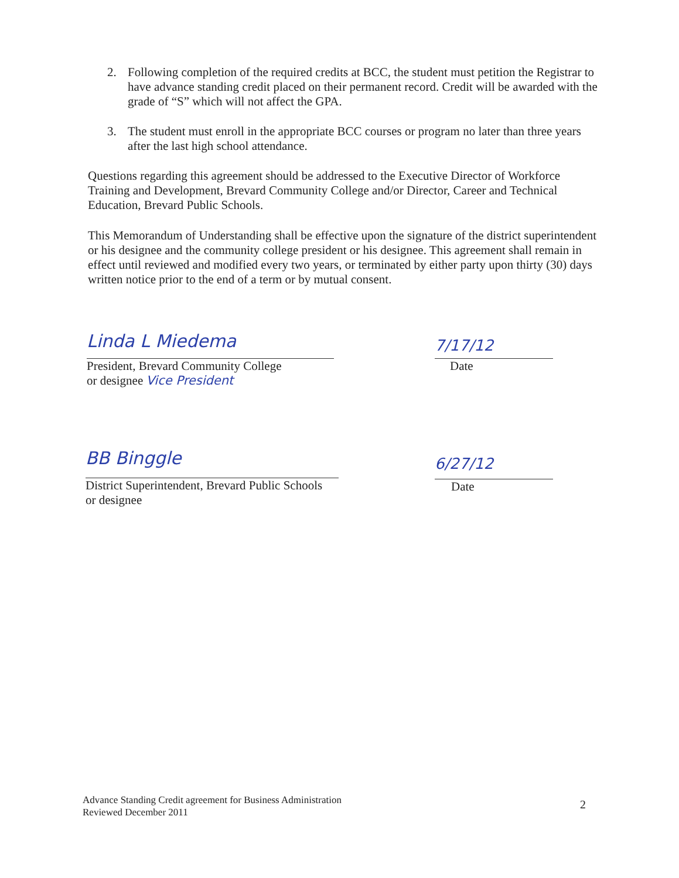2. Following completion of the required credits at BCC, the student must petition the Registrar to have advance standing credit placed on their permanent record. Credit will be awarded with the grade of “S” which will not affect the GPA.
3. The student must enroll in the appropriate BCC courses or program no later than three years after the last high school attendance.
Questions regarding this agreement should be addressed to the Executive Director of Workforce Training and Development, Brevard Community College and/or Director, Career and Technical Education, Brevard Public Schools.
This Memorandum of Understanding shall be effective upon the signature of the district superintendent or his designee and the community college president or his designee. This agreement shall remain in effect until reviewed and modified every two years, or terminated by either party upon thirty (30) days written notice prior to the end of a term or by mutual consent.
Linda L Miedema
President, Brevard Community College
or designee Vice President
7/17/12
Date
BB Binggle
District Superintendent, Brevard Public Schools
or designee
6/27/12
Date
Advance Standing Credit agreement for Business Administration
Reviewed December 2011
2